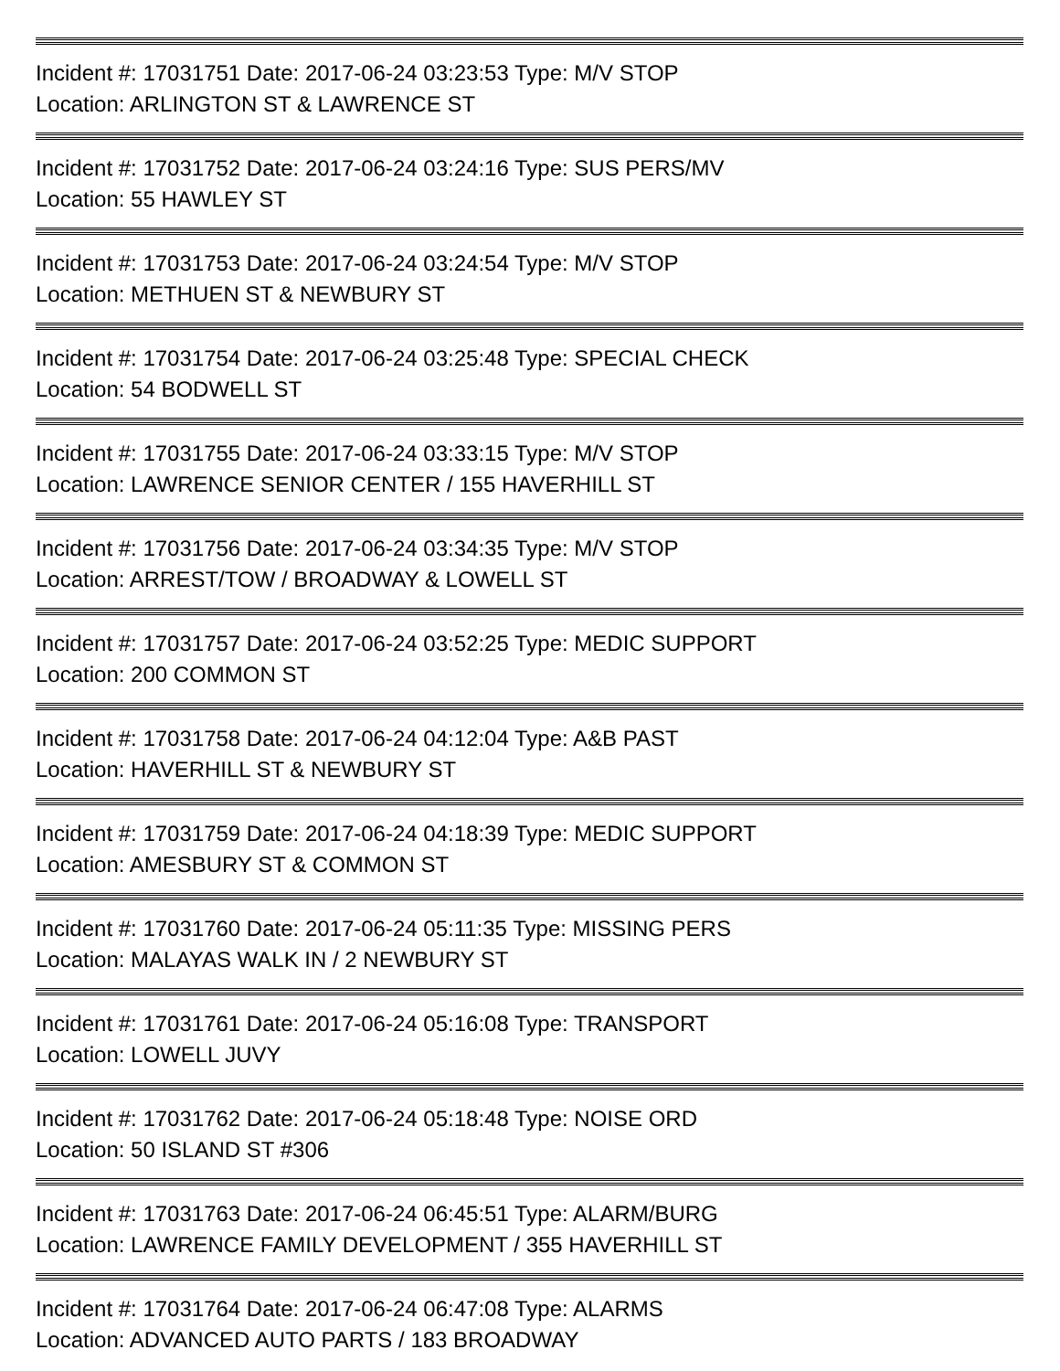Incident #: 17031751 Date: 2017-06-24 03:23:53 Type: M/V STOP
Location: ARLINGTON ST & LAWRENCE ST
Incident #: 17031752 Date: 2017-06-24 03:24:16 Type: SUS PERS/MV
Location: 55 HAWLEY ST
Incident #: 17031753 Date: 2017-06-24 03:24:54 Type: M/V STOP
Location: METHUEN ST & NEWBURY ST
Incident #: 17031754 Date: 2017-06-24 03:25:48 Type: SPECIAL CHECK
Location: 54 BODWELL ST
Incident #: 17031755 Date: 2017-06-24 03:33:15 Type: M/V STOP
Location: LAWRENCE SENIOR CENTER / 155 HAVERHILL ST
Incident #: 17031756 Date: 2017-06-24 03:34:35 Type: M/V STOP
Location: ARREST/TOW / BROADWAY & LOWELL ST
Incident #: 17031757 Date: 2017-06-24 03:52:25 Type: MEDIC SUPPORT
Location: 200 COMMON ST
Incident #: 17031758 Date: 2017-06-24 04:12:04 Type: A&B PAST
Location: HAVERHILL ST & NEWBURY ST
Incident #: 17031759 Date: 2017-06-24 04:18:39 Type: MEDIC SUPPORT
Location: AMESBURY ST & COMMON ST
Incident #: 17031760 Date: 2017-06-24 05:11:35 Type: MISSING PERS
Location: MALAYAS WALK IN / 2 NEWBURY ST
Incident #: 17031761 Date: 2017-06-24 05:16:08 Type: TRANSPORT
Location: LOWELL JUVY
Incident #: 17031762 Date: 2017-06-24 05:18:48 Type: NOISE ORD
Location: 50 ISLAND ST #306
Incident #: 17031763 Date: 2017-06-24 06:45:51 Type: ALARM/BURG
Location: LAWRENCE FAMILY DEVELOPMENT / 355 HAVERHILL ST
Incident #: 17031764 Date: 2017-06-24 06:47:08 Type: ALARMS
Location: ADVANCED AUTO PARTS / 183 BROADWAY